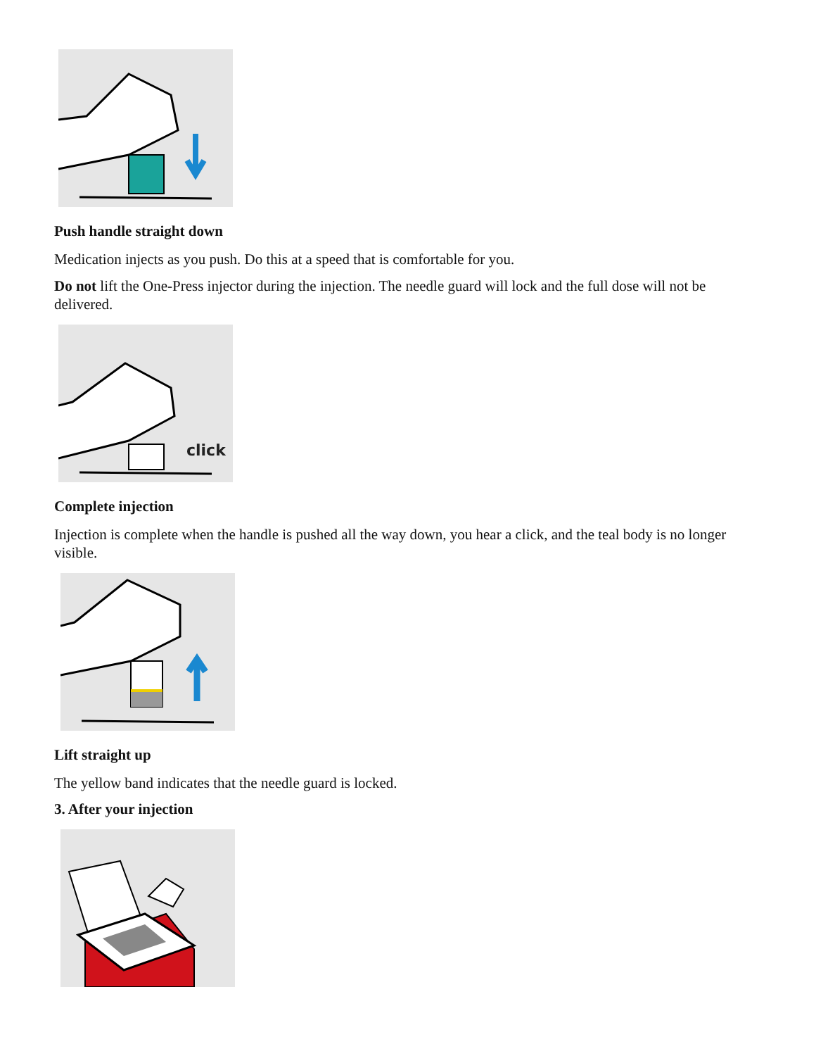Push handle straight down
Medication injects as you push. Do this at a speed that is comfortable for you.
Do not lift the One-Press injector during the injection. The needle guard will lock and the full dose will not be delivered.
click
Complete injection
Injection is complete when the handle is pushed all the way down, you hear a click, and the teal body is no longer visible.
Lift straight up
The yellow band indicates that the needle guard is locked.
3. After your injection